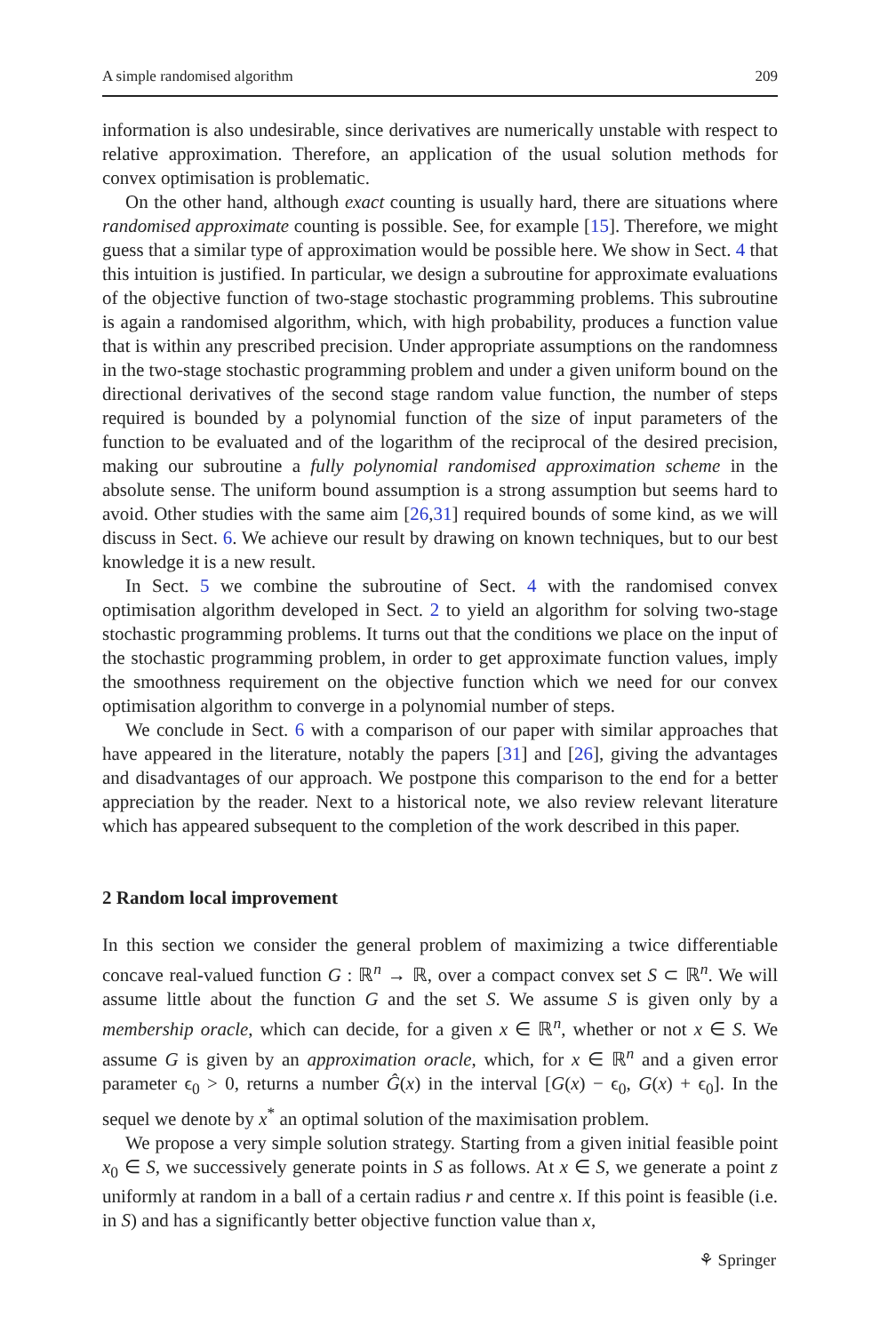A simple randomised algorithm 209
information is also undesirable, since derivatives are numerically unstable with respect to relative approximation. Therefore, an application of the usual solution methods for convex optimisation is problematic.
On the other hand, although exact counting is usually hard, there are situations where randomised approximate counting is possible. See, for example [15]. Therefore, we might guess that a similar type of approximation would be possible here. We show in Sect. 4 that this intuition is justified. In particular, we design a subroutine for approximate evaluations of the objective function of two-stage stochastic programming problems. This subroutine is again a randomised algorithm, which, with high probability, produces a function value that is within any prescribed precision. Under appropriate assumptions on the randomness in the two-stage stochastic programming problem and under a given uniform bound on the directional derivatives of the second stage random value function, the number of steps required is bounded by a polynomial function of the size of input parameters of the function to be evaluated and of the logarithm of the reciprocal of the desired precision, making our subroutine a fully polynomial randomised approximation scheme in the absolute sense. The uniform bound assumption is a strong assumption but seems hard to avoid. Other studies with the same aim [26,31] required bounds of some kind, as we will discuss in Sect. 6. We achieve our result by drawing on known techniques, but to our best knowledge it is a new result.
In Sect. 5 we combine the subroutine of Sect. 4 with the randomised convex optimisation algorithm developed in Sect. 2 to yield an algorithm for solving two-stage stochastic programming problems. It turns out that the conditions we place on the input of the stochastic programming problem, in order to get approximate function values, imply the smoothness requirement on the objective function which we need for our convex optimisation algorithm to converge in a polynomial number of steps.
We conclude in Sect. 6 with a comparison of our paper with similar approaches that have appeared in the literature, notably the papers [31] and [26], giving the advantages and disadvantages of our approach. We postpone this comparison to the end for a better appreciation by the reader. Next to a historical note, we also review relevant literature which has appeared subsequent to the completion of the work described in this paper.
2 Random local improvement
In this section we consider the general problem of maximizing a twice differentiable concave real-valued function G : ℝ<sup>n</sup> → ℝ, over a compact convex set S ⊂ ℝ<sup>n</sup>. We will assume little about the function G and the set S. We assume S is given only by a membership oracle, which can decide, for a given x ∈ ℝ<sup>n</sup>, whether or not x ∈ S. We assume G is given by an approximation oracle, which, for x ∈ ℝ<sup>n</sup> and a given error parameter ϵ<sub>0</sub> > 0, returns a number Ĝ(x) in the interval [G(x) − ϵ<sub>0</sub>, G(x) + ϵ<sub>0</sub>]. In the sequel we denote by x<sup>*</sup> an optimal solution of the maximisation problem.
We propose a very simple solution strategy. Starting from a given initial feasible point x<sub>0</sub> ∈ S, we successively generate points in S as follows. At x ∈ S, we generate a point z uniformly at random in a ball of a certain radius r and centre x. If this point is feasible (i.e. in S) and has a significantly better objective function value than x,
⚘ Springer